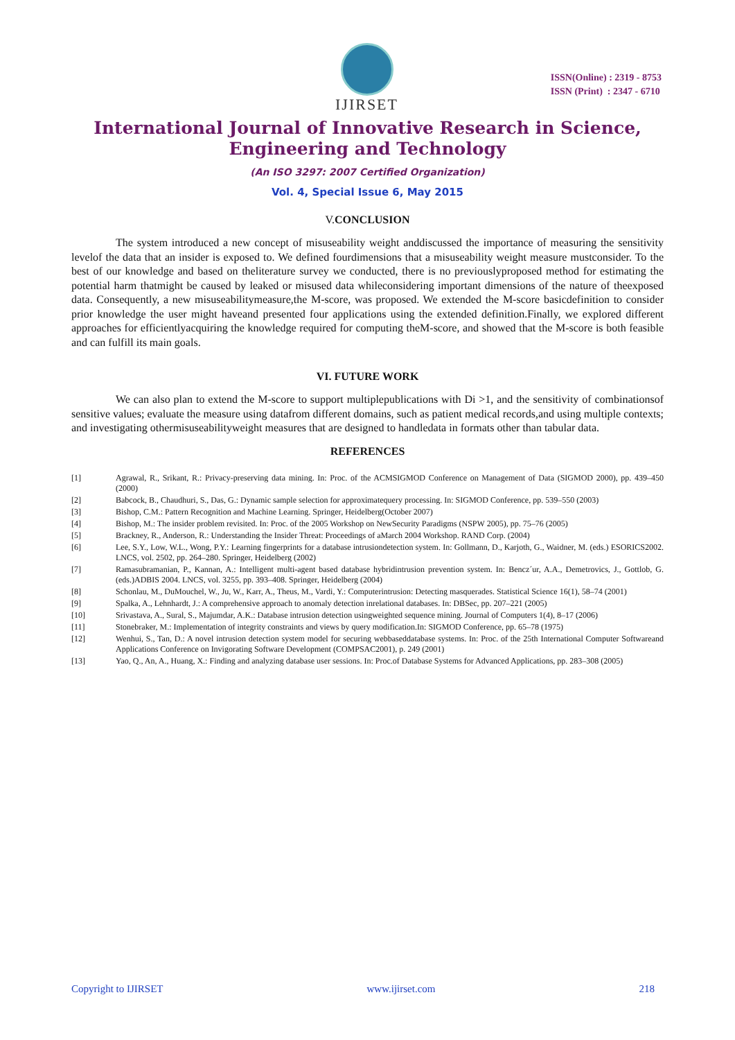IJIRSET
ISSN(Online) : 2319 - 8753
ISSN (Print) : 2347 - 6710
International Journal of Innovative Research in Science,
Engineering and Technology
(An ISO 3297: 2007 Certified Organization)
Vol. 4, Special Issue 6, May 2015
V. CONCLUSION
The system introduced a new concept of misuseability weight anddiscussed the importance of measuring the sensitivity levelof the data that an insider is exposed to. We defined fourdimensions that a misuseability weight measure mustconsider. To the best of our knowledge and based on theliterature survey we conducted, there is no previouslyproposed method for estimating the potential harm thatmight be caused by leaked or misused data whileconsidering important dimensions of the nature of theexposed data. Consequently, a new misuseabilitymeasure,the M-score, was proposed. We extended the M-score basicdefinition to consider prior knowledge the user might haveand presented four applications using the extended definition.Finally, we explored different approaches for efficientlyacquiring the knowledge required for computing theM-score, and showed that the M-score is both feasible and can fulfill its main goals.
VI. FUTURE WORK
We can also plan to extend the M-score to support multiplepublications with Di >1, and the sensitivity of combinationsof sensitive values; evaluate the measure using datafrom different domains, such as patient medical records,and using multiple contexts; and investigating othermisuseabilityweight measures that are designed to handledata in formats other than tabular data.
REFERENCES
[1] Agrawal, R., Srikant, R.: Privacy-preserving data mining. In: Proc. of the ACMSIGMOD Conference on Management of Data (SIGMOD 2000), pp. 439–450 (2000)
[2] Babcock, B., Chaudhuri, S., Das, G.: Dynamic sample selection for approximatequery processing. In: SIGMOD Conference, pp. 539–550 (2003)
[3] Bishop, C.M.: Pattern Recognition and Machine Learning. Springer, Heidelberg(October 2007)
[4] Bishop, M.: The insider problem revisited. In: Proc. of the 2005 Workshop on NewSecurity Paradigms (NSPW 2005), pp. 75–76 (2005)
[5] Brackney, R., Anderson, R.: Understanding the Insider Threat: Proceedings of aMarch 2004 Workshop. RAND Corp. (2004)
[6] Lee, S.Y., Low, W.L., Wong, P.Y.: Learning fingerprints for a database intrusiondetection system. In: Gollmann, D., Karjoth, G., Waidner, M. (eds.) ESORICS2002. LNCS, vol. 2502, pp. 264–280. Springer, Heidelberg (2002)
[7] Ramasubramanian, P., Kannan, A.: Intelligent multi-agent based database hybridintrusion prevention system. In: Bencz´ur, A.A., Demetrovics, J., Gottlob, G. (eds.)ADBIS 2004. LNCS, vol. 3255, pp. 393–408. Springer, Heidelberg (2004)
[8] Schonlau, M., DuMouchel, W., Ju, W., Karr, A., Theus, M., Vardi, Y.: Computerintrusion: Detecting masquerades. Statistical Science 16(1), 58–74 (2001)
[9] Spalka, A., Lehnhardt, J.: A comprehensive approach to anomaly detection inrelational databases. In: DBSec, pp. 207–221 (2005)
[10] Srivastava, A., Sural, S., Majumdar, A.K.: Database intrusion detection usingweighted sequence mining. Journal of Computers 1(4), 8–17 (2006)
[11] Stonebraker, M.: Implementation of integrity constraints and views by query modification.In: SIGMOD Conference, pp. 65–78 (1975)
[12] Wenhui, S., Tan, D.: A novel intrusion detection system model for securing webbaseddatabase systems. In: Proc. of the 25th International Computer Softwareand Applications Conference on Invigorating Software Development (COMPSAC2001), p. 249 (2001)
[13] Yao, Q., An, A., Huang, X.: Finding and analyzing database user sessions. In: Proc.of Database Systems for Advanced Applications, pp. 283–308 (2005)
Copyright to IJIRSET www.ijirset.com 218